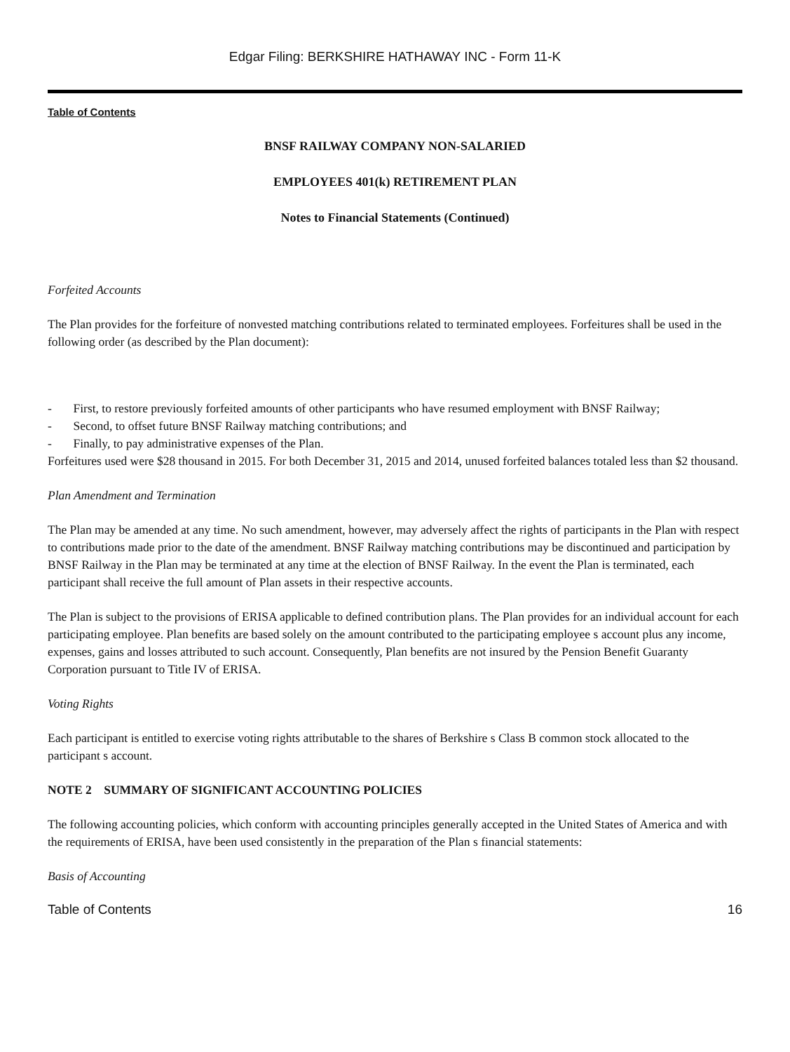Edgar Filing: BERKSHIRE HATHAWAY INC - Form 11-K
Table of Contents
BNSF RAILWAY COMPANY NON-SALARIED
EMPLOYEES 401(k) RETIREMENT PLAN
Notes to Financial Statements (Continued)
Forfeited Accounts
The Plan provides for the forfeiture of nonvested matching contributions related to terminated employees. Forfeitures shall be used in the following order (as described by the Plan document):
- First, to restore previously forfeited amounts of other participants who have resumed employment with BNSF Railway;
- Second, to offset future BNSF Railway matching contributions; and
- Finally, to pay administrative expenses of the Plan.
Forfeitures used were $28 thousand in 2015. For both December 31, 2015 and 2014, unused forfeited balances totaled less than $2 thousand.
Plan Amendment and Termination
The Plan may be amended at any time. No such amendment, however, may adversely affect the rights of participants in the Plan with respect to contributions made prior to the date of the amendment. BNSF Railway matching contributions may be discontinued and participation by BNSF Railway in the Plan may be terminated at any time at the election of BNSF Railway. In the event the Plan is terminated, each participant shall receive the full amount of Plan assets in their respective accounts.
The Plan is subject to the provisions of ERISA applicable to defined contribution plans. The Plan provides for an individual account for each participating employee. Plan benefits are based solely on the amount contributed to the participating employee s account plus any income, expenses, gains and losses attributed to such account. Consequently, Plan benefits are not insured by the Pension Benefit Guaranty Corporation pursuant to Title IV of ERISA.
Voting Rights
Each participant is entitled to exercise voting rights attributable to the shares of Berkshire s Class B common stock allocated to the participant s account.
NOTE 2 SUMMARY OF SIGNIFICANT ACCOUNTING POLICIES
The following accounting policies, which conform with accounting principles generally accepted in the United States of America and with the requirements of ERISA, have been used consistently in the preparation of the Plan s financial statements:
Basis of Accounting
Table of Contents 16